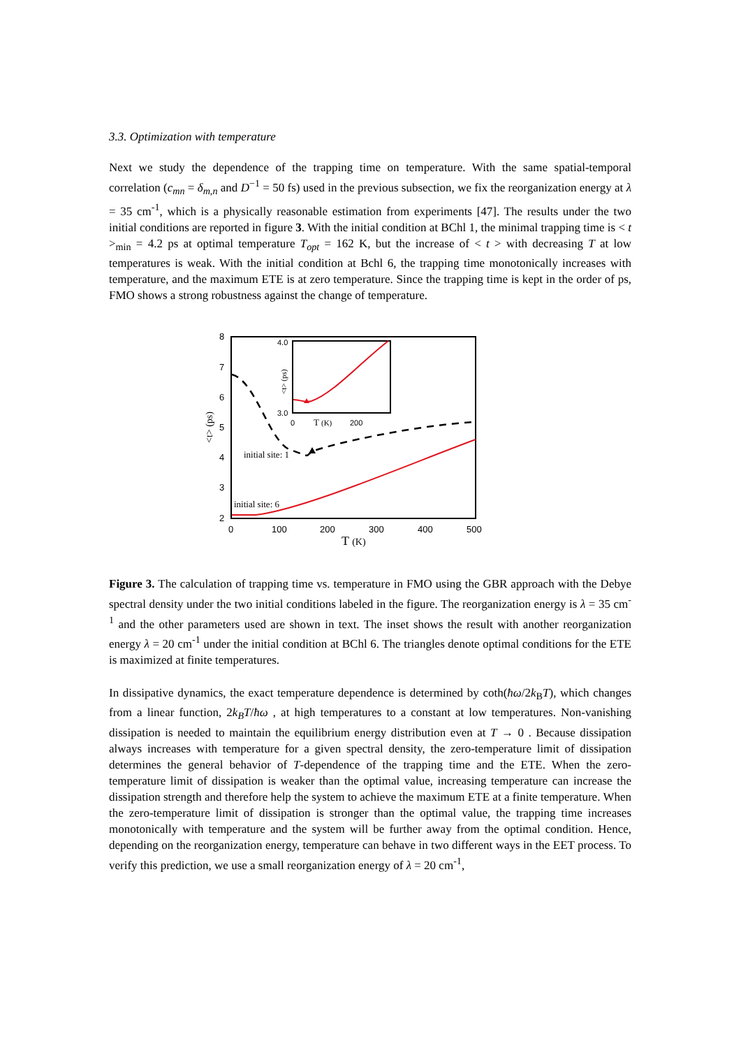3.3. Optimization with temperature
Next we study the dependence of the trapping time on temperature. With the same spatial-temporal correlation (c<sub>mn</sub> = δ<sub>m,n</sub> and D<sup>−1</sup> = 50 fs) used in the previous subsection, we fix the reorganization energy at λ = 35 cm<sup>-1</sup>, which is a physically reasonable estimation from experiments [47]. The results under the two initial conditions are reported in figure 3. With the initial condition at BChl 1, the minimal trapping time is < t ><sub>min</sub> = 4.2 ps at optimal temperature T<sub>opt</sub> = 162 K, but the increase of < t > with decreasing T at low temperatures is weak. With the initial condition at Bchl 6, the trapping time monotonically increases with temperature, and the maximum ETE is at zero temperature. Since the trapping time is kept in the order of ps, FMO shows a strong robustness against the change of temperature.
8
7
6
5
4
3
2
0
100
200
300
400
500
T (K)
<t> (ps)
initial site: 1
initial site: 6
4.0
3.0
0
T (K)
200
<t> (ps)
Figure 3. The calculation of trapping time vs. temperature in FMO using the GBR approach with the Debye spectral density under the two initial conditions labeled in the figure. The reorganization energy is λ = 35 cm<sup>-1</sup> and the other parameters used are shown in text. The inset shows the result with another reorganization energy λ = 20 cm<sup>-1</sup> under the initial condition at BChl 6. The triangles denote optimal conditions for the ETE is maximized at finite temperatures.
In dissipative dynamics, the exact temperature dependence is determined by coth(ħω/2k<sub>B</sub>T), which changes from a linear function, 2k<sub>B</sub>T/ħω , at high temperatures to a constant at low temperatures. Non-vanishing dissipation is needed to maintain the equilibrium energy distribution even at T → 0 . Because dissipation always increases with temperature for a given spectral density, the zero-temperature limit of dissipation determines the general behavior of T-dependence of the trapping time and the ETE. When the zero-temperature limit of dissipation is weaker than the optimal value, increasing temperature can increase the dissipation strength and therefore help the system to achieve the maximum ETE at a finite temperature. When the zero-temperature limit of dissipation is stronger than the optimal value, the trapping time increases monotonically with temperature and the system will be further away from the optimal condition. Hence, depending on the reorganization energy, temperature can behave in two different ways in the EET process. To verify this prediction, we use a small reorganization energy of λ = 20 cm<sup>-1</sup>,